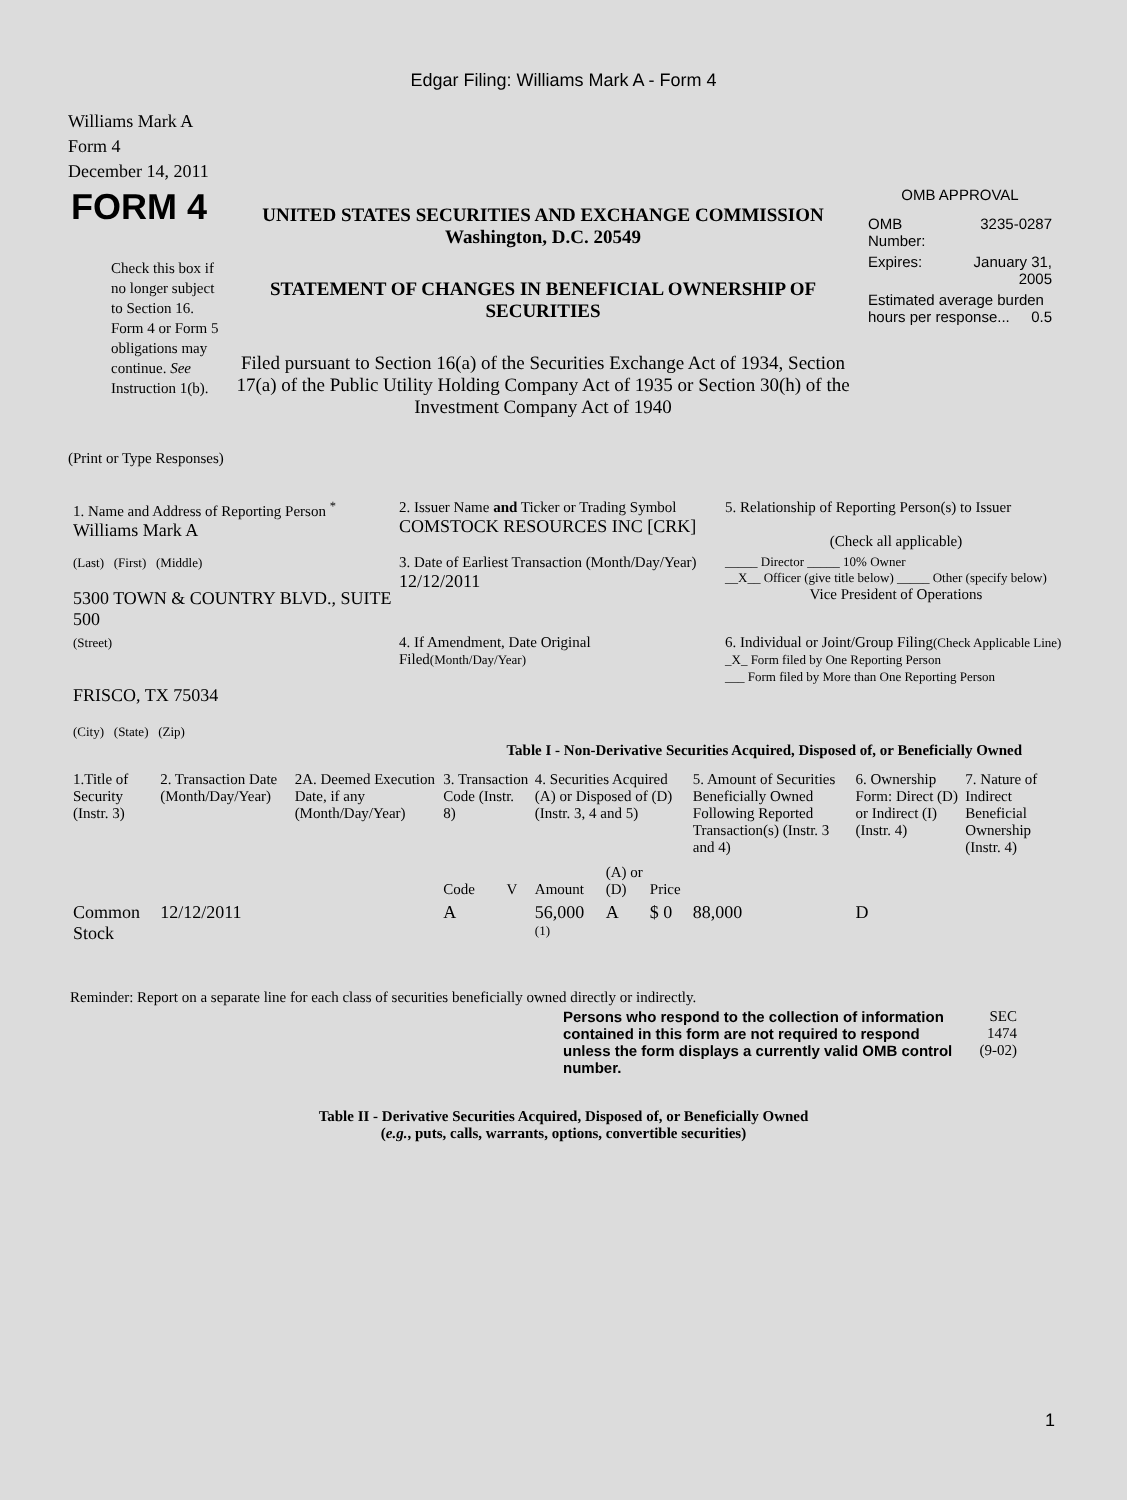Edgar Filing: Williams Mark A - Form 4
Williams Mark A
Form 4
December 14, 2011
| FORM 4 Check this box if no longer subject to Section 16. Form 4 or Form 5 obligations may continue. See Instruction 1(b). | UNITED STATES SECURITIES AND EXCHANGE COMMISSION Washington, D.C. 20549 STATEMENT OF CHANGES IN BENEFICIAL OWNERSHIP OF SECURITIES Filed pursuant to Section 16(a) of the Securities Exchange Act of 1934, Section 17(a) of the Public Utility Holding Company Act of 1935 or Section 30(h) of the Investment Company Act of 1940 | OMB APPROVAL / OMB Number: / 3235-0287 / / Expires: / January 31, 2005 / / Estimated average burden hours per response... 0.5 / / |
(Print or Type Responses)
| 1. Name and Address of Reporting Person <sup>*</sup> Williams Mark A | 2. Issuer Name and Ticker or Trading Symbol COMSTOCK RESOURCES INC [CRK] | 5. Relationship of Reporting Person(s) to Issuer (Check all applicable) |
| (Last) (First) (Middle) 5300 TOWN & COUNTRY BLVD., SUITE 500 | 3. Date of Earliest Transaction (Month/Day/Year) 12/12/2011 | _____ Director _____ 10% Owner __X__ Officer (give title below) _____ Other (specify below) Vice President of Operations |
| (Street) FRISCO, TX 75034 (City) (State) (Zip) | 4. If Amendment, Date Original Filed (Month/Day/Year) | 6. Individual or Joint/Group Filing (Check Applicable Line) _X_ Form filed by One Reporting Person ___ Form filed by More than One Reporting Person |
Table I - Non-Derivative Securities Acquired, Disposed of, or Beneficially Owned
| 1.Title of Security (Instr. 3) | 2. Transaction Date (Month/Day/Year) | 2A. Deemed Execution Date, if any (Month/Day/Year) | 3. Transaction Code (Instr. 8) | | 4. Securities Acquired (A) or Disposed of (D) (Instr. 3, 4 and 5) | | | 5. Amount of Securities Beneficially Owned Following Reported Transaction(s) (Instr. 3 and 4) | 6. Ownership Form: Direct (D) or Indirect (I) (Instr. 4) | 7. Nature of Indirect Beneficial Ownership (Instr. 4) |
| --- | --- | --- | --- | --- | --- | --- | --- | --- | --- | --- |
| | | | Code | V | Amount | (A) or (D) | Price | | | |
| Common Stock | 12/12/2011 | | A | | 56,000 <sup>(1)</sup> | A | $ 0 | 88,000 | D | |
Reminder: Report on a separate line for each class of securities beneficially owned directly or indirectly.
| Persons who respond to the collection of information contained in this form are not required to respond unless the form displays a currently valid OMB control number. | SEC 1474 (9-02) |
Table II - Derivative Securities Acquired, Disposed of, or Beneficially Owned
(e.g., puts, calls, warrants, options, convertible securities)
1